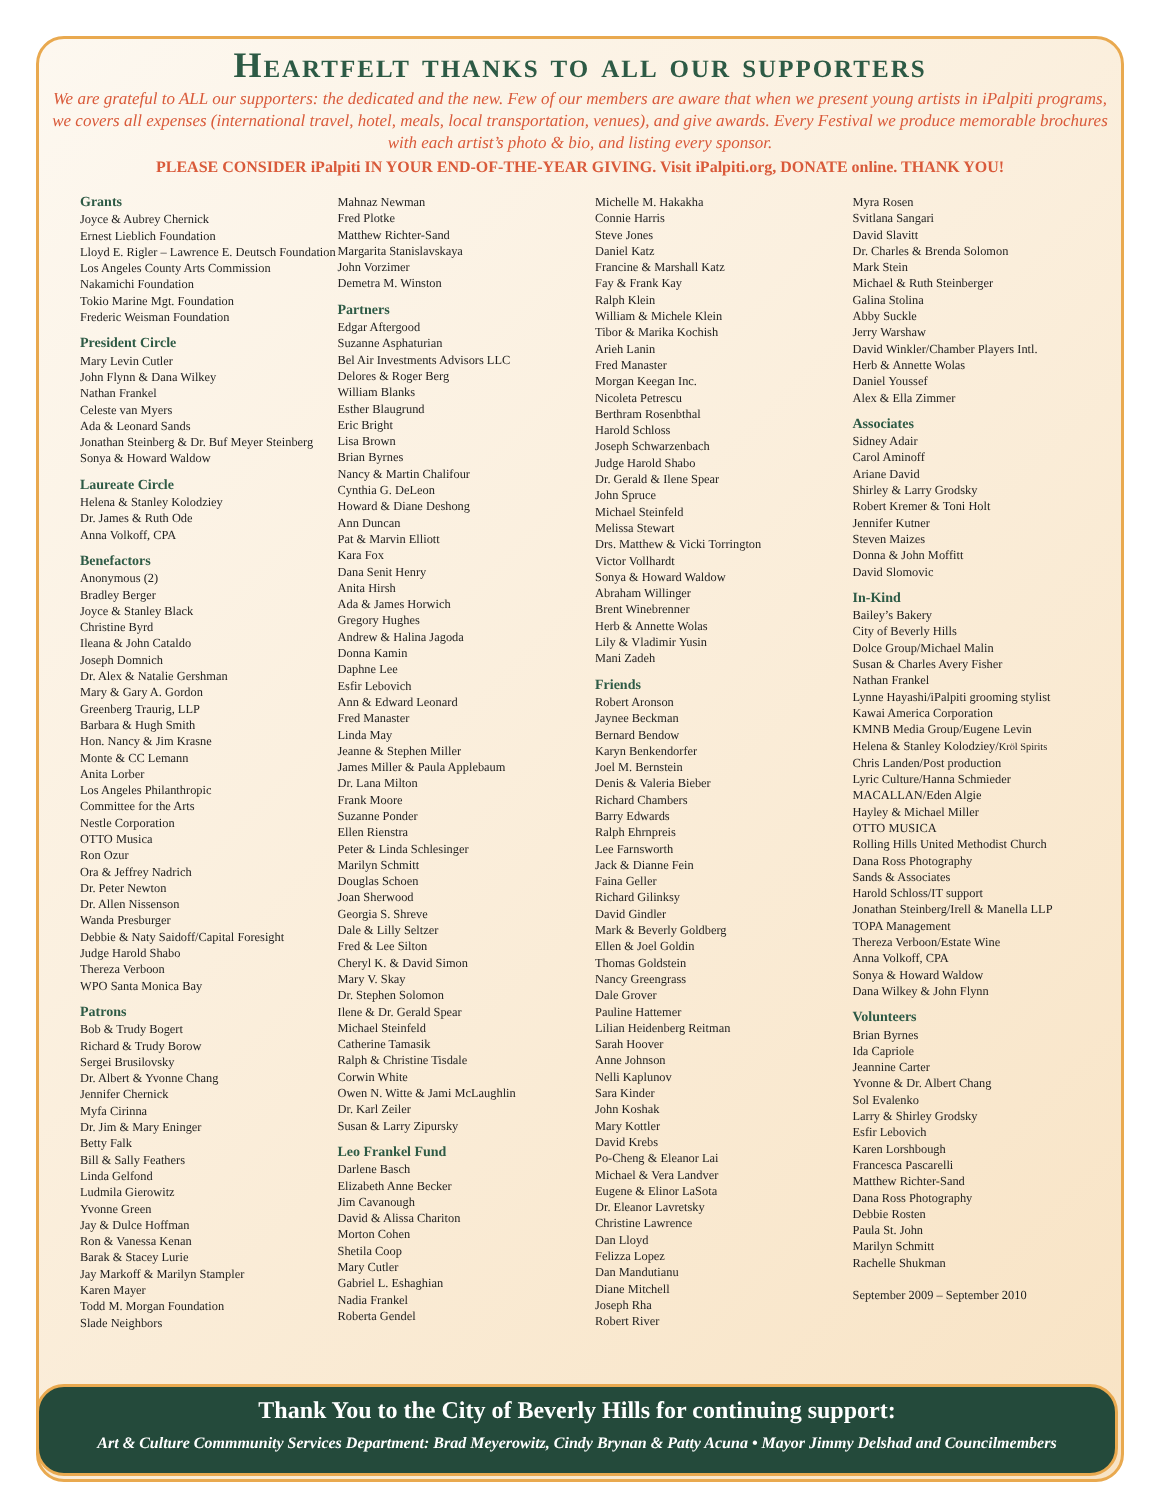Heartfelt thanks to all our supporters
We are grateful to ALL our supporters: the dedicated and the new. Few of our members are aware that when we present young artists in iPalpiti programs, we covers all expenses (international travel, hotel, meals, local transportation, venues), and give awards. Every Festival we produce memorable brochures with each artist’s photo & bio, and listing every sponsor.
PLEASE CONSIDER iPalpiti IN YOUR END-OF-THE-YEAR GIVING. Visit iPalpiti.org, DONATE online. THANK YOU!
Grants
Joyce & Aubrey Chernick
Ernest Lieblich Foundation
Lloyd E. Rigler – Lawrence E. Deutsch Foundation
Los Angeles County Arts Commission
Nakamichi Foundation
Tokio Marine Mgt. Foundation
Frederic Weisman Foundation
President Circle
Mary Levin Cutler
John Flynn & Dana Wilkey
Nathan Frankel
Celeste van Myers
Ada & Leonard Sands
Jonathan Steinberg & Dr. Buf Meyer Steinberg
Sonya & Howard Waldow
Laureate Circle
Helena & Stanley Kolodziey
Dr. James & Ruth Ode
Anna Volkoff, CPA
Benefactors
Anonymous (2)
Bradley Berger
Joyce & Stanley Black
Christine Byrd
Ileana & John Cataldo
Joseph Domnich
Dr. Alex & Natalie Gershman
Mary & Gary A. Gordon
Greenberg Traurig, LLP
Barbara & Hugh Smith
Hon. Nancy & Jim Krasne
Monte & CC Lemann
Anita Lorber
Los Angeles Philanthropic
Committee for the Arts
Nestle Corporation
OTTO Musica
Ron Ozur
Ora & Jeffrey Nadrich
Dr. Peter Newton
Dr. Allen Nissenson
Wanda Presburger
Debbie & Naty Saidoff/Capital Foresight
Judge Harold Shabo
Thereza Verboon
WPO Santa Monica Bay
Patrons
Bob & Trudy Bogert
Richard & Trudy Borow
Sergei Brusilovsky
Dr. Albert & Yvonne Chang
Jennifer Chernick
Myfa Cirinna
Dr. Jim & Mary Eninger
Betty Falk
Bill & Sally Feathers
Linda Gelfond
Ludmila Gierowitz
Yvonne Green
Jay & Dulce Hoffman
Ron & Vanessa Kenan
Barak & Stacey Lurie
Jay Markoff & Marilyn Stampler
Karen Mayer
Todd M. Morgan Foundation
Slade Neighbors
Mahnaz Newman
Fred Plotke
Matthew Richter-Sand
Margarita Stanislavskaya
John Vorzimer
Demetra M. Winston
Partners
Edgar Aftergood
Suzanne Asphaturian
Bel Air Investments Advisors LLC
Delores & Roger Berg
William Blanks
Esther Blaugrund
Eric Bright
Lisa Brown
Brian Byrnes
Nancy & Martin Chalifour
Cynthia G. DeLeon
Howard & Diane Deshong
Ann Duncan
Pat & Marvin Elliott
Kara Fox
Dana Senit Henry
Anita Hirsh
Ada & James Horwich
Gregory Hughes
Andrew & Halina Jagoda
Donna Kamin
Daphne Lee
Esfir Lebovich
Ann & Edward Leonard
Fred Manaster
Linda May
Jeanne & Stephen Miller
James Miller & Paula Applebaum
Dr. Lana Milton
Frank Moore
Suzanne Ponder
Ellen Rienstra
Peter & Linda Schlesinger
Marilyn Schmitt
Douglas Schoen
Joan Sherwood
Georgia S. Shreve
Dale & Lilly Seltzer
Fred & Lee Silton
Cheryl K. & David Simon
Mary V. Skay
Dr. Stephen Solomon
Ilene & Dr. Gerald Spear
Michael Steinfeld
Catherine Tamasik
Ralph & Christine Tisdale
Corwin White
Owen N. Witte & Jami McLaughlin
Dr. Karl Zeiler
Susan & Larry Zipursky
Leo Frankel Fund
Darlene Basch
Elizabeth Anne Becker
Jim Cavanough
David & Alissa Chariton
Morton Cohen
Shetila Coop
Mary Cutler
Gabriel L. Eshaghian
Nadia Frankel
Roberta Gendel
Michelle M. Hakakha
Connie Harris
Steve Jones
Daniel Katz
Francine & Marshall Katz
Fay & Frank Kay
Ralph Klein
William & Michele Klein
Tibor & Marika Kochish
Arieh Lanin
Fred Manaster
Morgan Keegan Inc.
Nicoleta Petrescu
Berthram Rosenbthal
Harold Schloss
Joseph Schwarzenbach
Judge Harold Shabo
Dr. Gerald & Ilene Spear
John Spruce
Michael Steinfeld
Melissa Stewart
Drs. Matthew & Vicki Torrington
Victor Vollhardt
Sonya & Howard Waldow
Abraham Willinger
Brent Winebrenner
Herb & Annette Wolas
Lily & Vladimir Yusin
Mani Zadeh
Friends
Robert Aronson
Jaynee Beckman
Bernard Bendow
Karyn Benkendorfer
Joel M. Bernstein
Denis & Valeria Bieber
Richard Chambers
Barry Edwards
Ralph Ehrnpreis
Lee Farnsworth
Jack & Dianne Fein
Faina Geller
Richard Gilinksy
David Gindler
Mark & Beverly Goldberg
Ellen & Joel Goldin
Thomas Goldstein
Nancy Greengrass
Dale Grover
Pauline Hattemer
Lilian Heidenberg Reitman
Sarah Hoover
Anne Johnson
Nelli Kaplunov
Sara Kinder
John Koshak
Mary Kottler
David Krebs
Po-Cheng & Eleanor Lai
Michael & Vera Landver
Eugene & Elinor LaSota
Dr. Eleanor Lavretsky
Christine Lawrence
Dan Lloyd
Felizza Lopez
Dan Mandutianu
Diane Mitchell
Joseph Rha
Robert River
Myra Rosen
Svitlana Sangari
David Slavitt
Dr. Charles & Brenda Solomon
Mark Stein
Michael & Ruth Steinberger
Galina Stolina
Abby Suckle
Jerry Warshaw
David Winkler/Chamber Players Intl.
Herb & Annette Wolas
Daniel Youssef
Alex & Ella Zimmer
Associates
Sidney Adair
Carol Aminoff
Ariane David
Shirley & Larry Grodsky
Robert Kremer & Toni Holt
Jennifer Kutner
Steven Maizes
Donna & John Moffitt
David Slomovic
In-Kind
Bailey’s Bakery
City of Beverly Hills
Dolce Group/Michael Malin
Susan & Charles Avery Fisher
Nathan Frankel
Lynne Hayashi/iPalpiti grooming stylist
Kawai America Corporation
KMNB Media Group/Eugene Levin
Helena & Stanley Kolodziey/Kröl Spirits
Chris Landen/Post production
Lyric Culture/Hanna Schmieder
MACALLAN/Eden Algie
Hayley & Michael Miller
OTTO MUSICA
Rolling Hills United Methodist Church
Dana Ross Photography
Sands & Associates
Harold Schloss/IT support
Jonathan Steinberg/Irell & Manella LLP
TOPA Management
Thereza Verboon/Estate Wine
Anna Volkoff, CPA
Sonya & Howard Waldow
Dana Wilkey & John Flynn
Volunteers
Brian Byrnes
Ida Capriole
Jeannine Carter
Yvonne & Dr. Albert Chang
Sol Evalenko
Larry & Shirley Grodsky
Esfir Lebovich
Karen Lorshbough
Francesca Pascarelli
Matthew Richter-Sand
Dana Ross Photography
Debbie Rosten
Paula St. John
Marilyn Schmitt
Rachelle Shukman
September 2009 – September 2010
Thank You to the City of Beverly Hills for continuing support:
Art & Culture Commmunity Services Department: Brad Meyerowitz, Cindy Brynan & Patty Acuna • Mayor Jimmy Delshad and Councilmembers